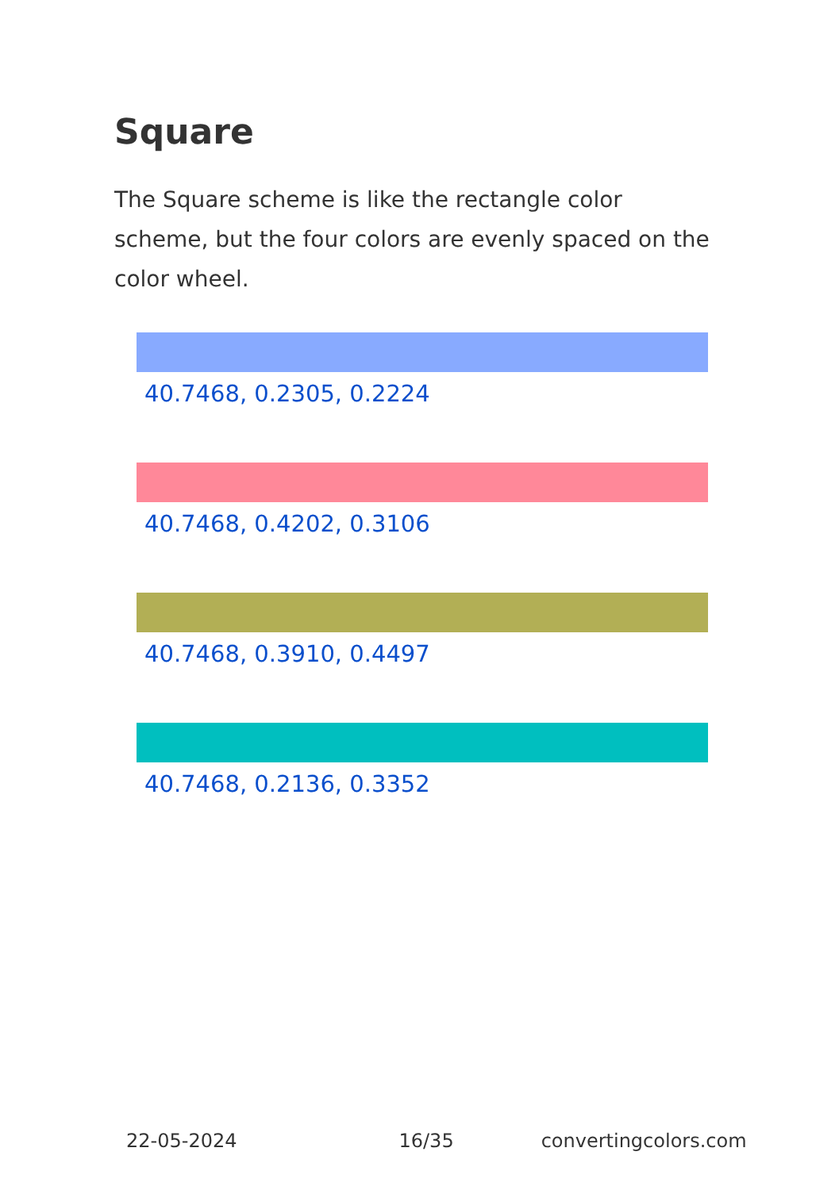Square
The Square scheme is like the rectangle color scheme, but the four colors are evenly spaced on the color wheel.
40.7468, 0.2305, 0.2224
40.7468, 0.4202, 0.3106
40.7468, 0.3910, 0.4497
40.7468, 0.2136, 0.3352
22-05-2024 16/35 convertingcolors.com